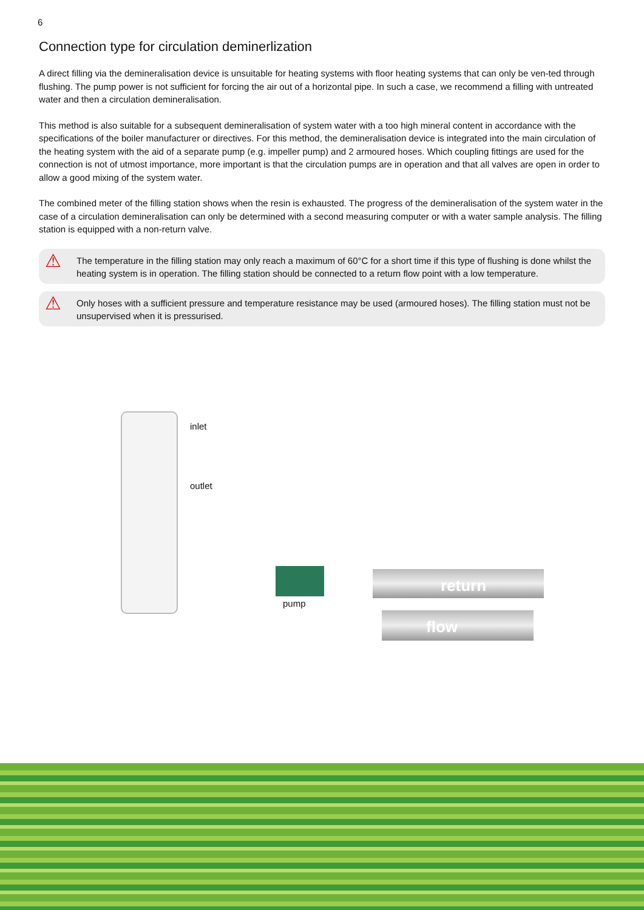6
Connection type for circulation deminerlization
A direct filling via the demineralisation device is unsuitable for heating systems with floor heating systems that can only be ven-ted through flushing. The pump power is not sufficient for forcing the air out of a horizontal pipe. In such a case, we recommend a filling with untreated water and then a circulation demineralisation.
This method is also suitable for a subsequent demineralisation of system water with a too high mineral content in accordance with the specifications of the boiler manufacturer or directives. For this method, the demineralisation device is integrated into the main circulation of the heating system with the aid of a separate pump (e.g. impeller pump) and 2 armoured hoses. Which coupling fittings are used for the connection is not of utmost importance, more important is that the circulation pumps are in operation and that all valves are open in order to allow a good mixing of the system water.
The combined meter of the filling station shows when the resin is exhausted. The progress of the demineralisation of the system water in the case of a circulation demineralisation can only be determined with a second measuring computer or with a water sample analysis. The filling station is equipped with a non-return valve.
⚠
The temperature in the filling station may only reach a maximum of 60°C for a short time if this type of flushing is done whilst the heating system is in operation. The filling station should be connected to a return flow point with a low temperature.
⚠
Only hoses with a sufficient pressure and temperature resistance may be used (armoured hoses). The filling station must not be unsupervised when it is pressurised.
inlet
outlet
pump
return
flow